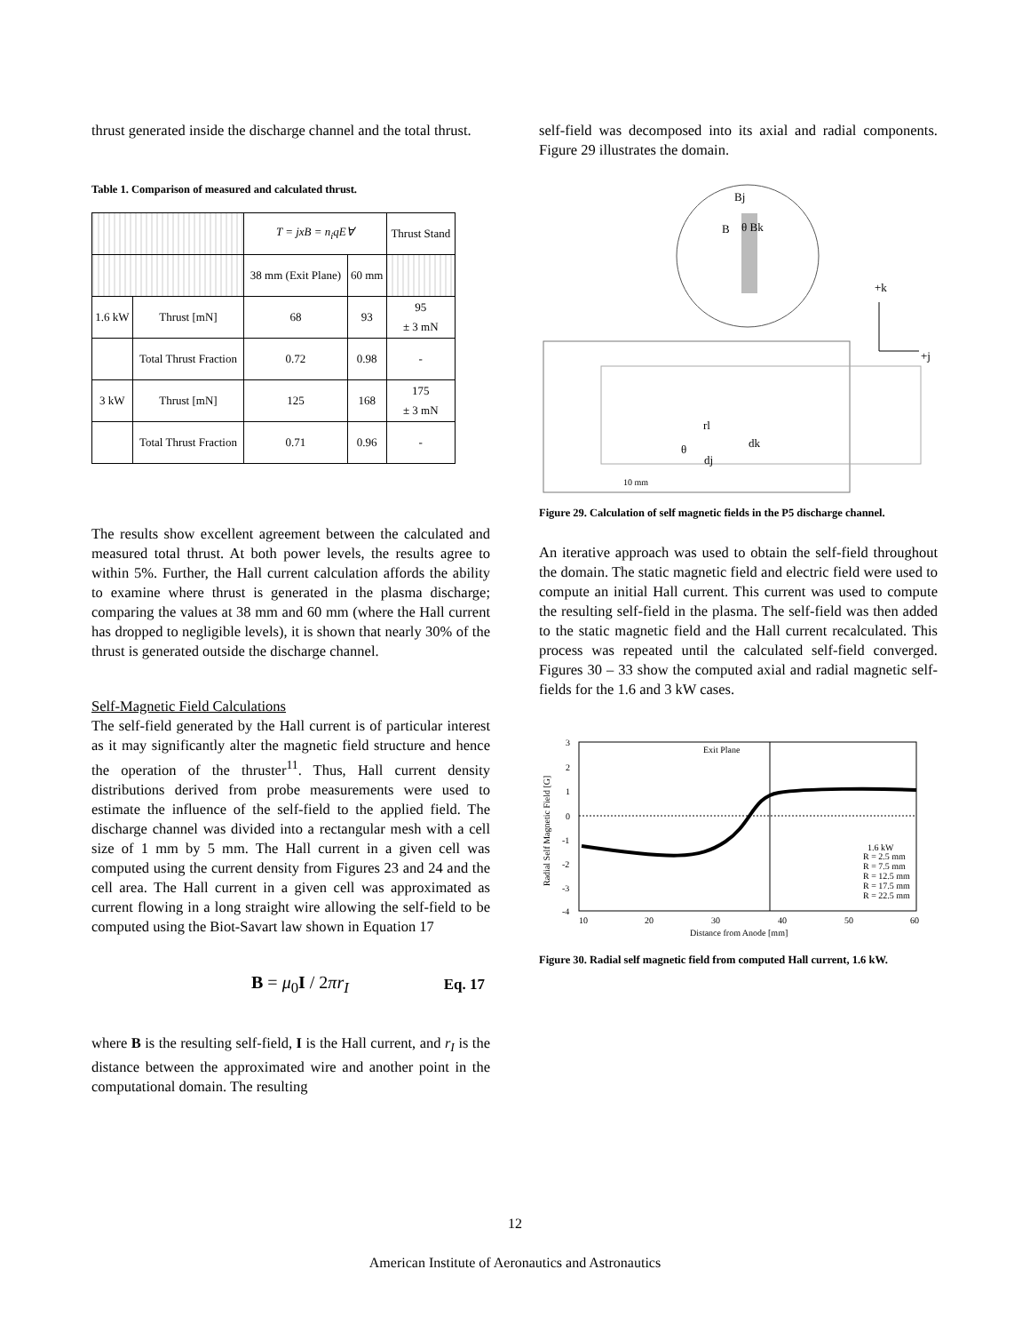thrust generated inside the discharge channel and the total thrust.
Table 1. Comparison of measured and calculated thrust.
| | | T = jxB = n<sub>i</sub>qE∀ | | Thrust Stand |
| --- | --- | --- | --- | --- |
| | | 38 mm (Exit Plane) | 60 mm | |
| 1.6 kW | Thrust [mN] | 68 | 93 | 95 ± 3 mN |
| | Total Thrust Fraction | 0.72 | 0.98 | - |
| 3 kW | Thrust [mN] | 125 | 168 | 175 ± 3 mN |
| | Total Thrust Fraction | 0.71 | 0.96 | - |
The results show excellent agreement between the calculated and measured total thrust. At both power levels, the results agree to within 5%. Further, the Hall current calculation affords the ability to examine where thrust is generated in the plasma discharge; comparing the values at 38 mm and 60 mm (where the Hall current has dropped to negligible levels), it is shown that nearly 30% of the thrust is generated outside the discharge channel.
Self-Magnetic Field Calculations
The self-field generated by the Hall current is of particular interest as it may significantly alter the magnetic field structure and hence the operation of the thruster<sup>11</sup>. Thus, Hall current density distributions derived from probe measurements were used to estimate the influence of the self-field to the applied field. The discharge channel was divided into a rectangular mesh with a cell size of 1 mm by 5 mm. The Hall current in a given cell was computed using the current density from Figures 23 and 24 and the cell area. The Hall current in a given cell was approximated as current flowing in a long straight wire allowing the self-field to be computed using the Biot-Savart law shown in Equation 17
B = μ<sub>0</sub>I / 2πr<sub>I</sub> Eq. 17
where B is the resulting self-field, I is the Hall current, and r<sub>I</sub> is the distance between the approximated wire and another point in the computational domain. The resulting
self-field was decomposed into its axial and radial components. Figure 29 illustrates the domain.
Bj
B
θ Bk
+k
+j
rl
dk
θ
dj
10 mm
Figure 29. Calculation of self magnetic fields in the P5 discharge channel.
An iterative approach was used to obtain the self-field throughout the domain. The static magnetic field and electric field were used to compute an initial Hall current. This current was used to compute the resulting self-field in the plasma. The self-field was then added to the static magnetic field and the Hall current recalculated. This process was repeated until the calculated self-field converged. Figures 30 – 33 show the computed axial and radial magnetic self-fields for the 1.6 and 3 kW cases.
3
2
1
0
-1
-2
-3
-4
10
20
30
40
50
60
Distance from Anode [mm]
Radial Self Magnetic Field [G]
Exit Plane
1.6 kW
R = 2.5 mm
R = 7.5 mm
R = 12.5 mm
R = 17.5 mm
R = 22.5 mm
Figure 30. Radial self magnetic field from computed Hall current, 1.6 kW.
12
American Institute of Aeronautics and Astronautics